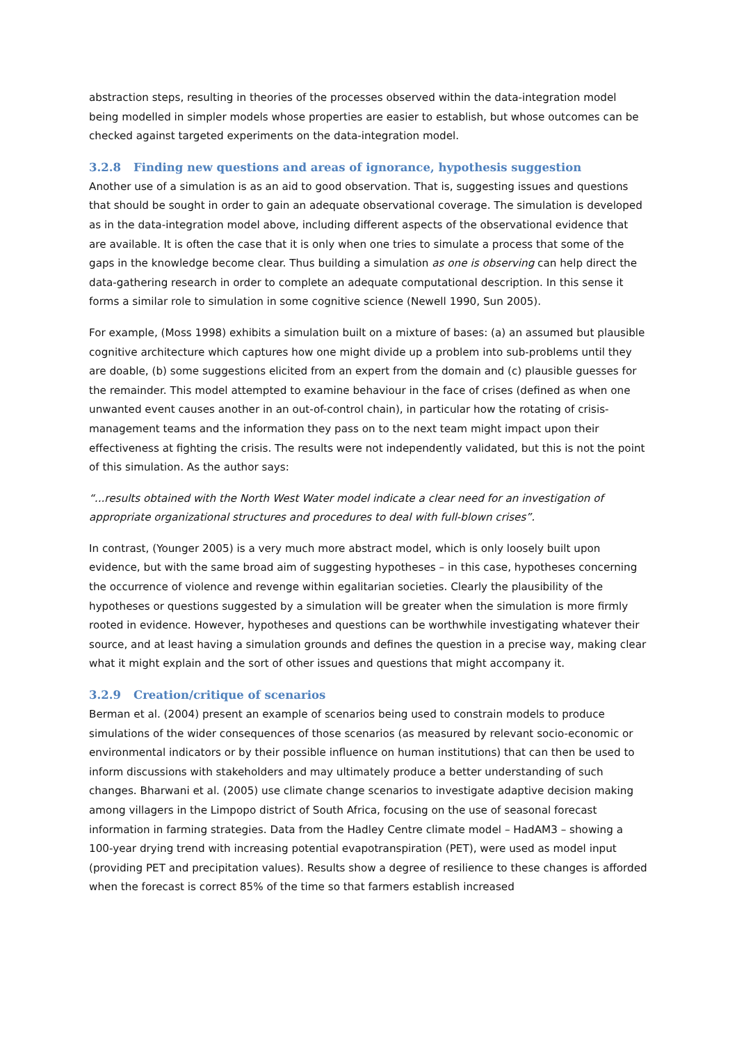abstraction steps, resulting in theories of the processes observed within the data-integration model being modelled in simpler models whose properties are easier to establish, but whose outcomes can be checked against targeted experiments on the data-integration model.
3.2.8 Finding new questions and areas of ignorance, hypothesis suggestion
Another use of a simulation is as an aid to good observation. That is, suggesting issues and questions that should be sought in order to gain an adequate observational coverage. The simulation is developed as in the data-integration model above, including different aspects of the observational evidence that are available. It is often the case that it is only when one tries to simulate a process that some of the gaps in the knowledge become clear. Thus building a simulation as one is observing can help direct the data-gathering research in order to complete an adequate computational description. In this sense it forms a similar role to simulation in some cognitive science (Newell 1990, Sun 2005).
For example, (Moss 1998) exhibits a simulation built on a mixture of bases: (a) an assumed but plausible cognitive architecture which captures how one might divide up a problem into sub-problems until they are doable, (b) some suggestions elicited from an expert from the domain and (c) plausible guesses for the remainder. This model attempted to examine behaviour in the face of crises (defined as when one unwanted event causes another in an out-of-control chain), in particular how the rotating of crisis-management teams and the information they pass on to the next team might impact upon their effectiveness at fighting the crisis. The results were not independently validated, but this is not the point of this simulation. As the author says:
“...results obtained with the North West Water model indicate a clear need for an investigation of appropriate organizational structures and procedures to deal with full-blown crises”.
In contrast, (Younger 2005) is a very much more abstract model, which is only loosely built upon evidence, but with the same broad aim of suggesting hypotheses – in this case, hypotheses concerning the occurrence of violence and revenge within egalitarian societies. Clearly the plausibility of the hypotheses or questions suggested by a simulation will be greater when the simulation is more firmly rooted in evidence. However, hypotheses and questions can be worthwhile investigating whatever their source, and at least having a simulation grounds and defines the question in a precise way, making clear what it might explain and the sort of other issues and questions that might accompany it.
3.2.9 Creation/critique of scenarios
Berman et al. (2004) present an example of scenarios being used to constrain models to produce simulations of the wider consequences of those scenarios (as measured by relevant socio-economic or environmental indicators or by their possible influence on human institutions) that can then be used to inform discussions with stakeholders and may ultimately produce a better understanding of such changes. Bharwani et al. (2005) use climate change scenarios to investigate adaptive decision making among villagers in the Limpopo district of South Africa, focusing on the use of seasonal forecast information in farming strategies. Data from the Hadley Centre climate model – HadAM3 – showing a 100-year drying trend with increasing potential evapotranspiration (PET), were used as model input (providing PET and precipitation values). Results show a degree of resilience to these changes is afforded when the forecast is correct 85% of the time so that farmers establish increased